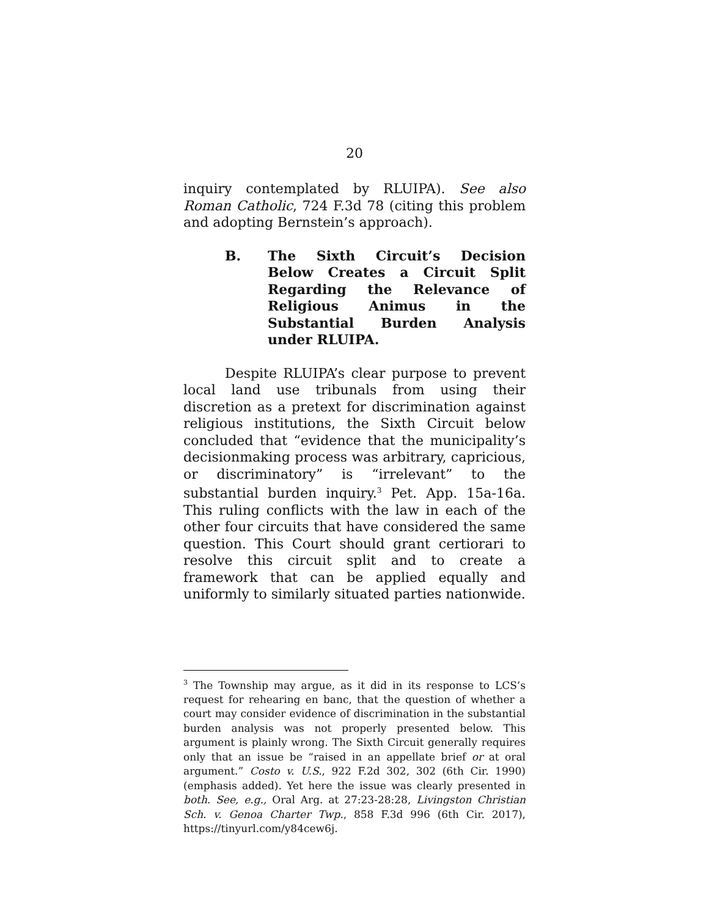20
inquiry contemplated by RLUIPA). See also Roman Catholic, 724 F.3d 78 (citing this problem and adopting Bernstein’s approach).
B. The Sixth Circuit’s Decision Below Creates a Circuit Split Regarding the Relevance of Religious Animus in the Substantial Burden Analysis under RLUIPA.
Despite RLUIPA’s clear purpose to prevent local land use tribunals from using their discretion as a pretext for discrimination against religious institutions, the Sixth Circuit below concluded that “evidence that the municipality’s decisionmaking process was arbitrary, capricious, or discriminatory” is “irrelevant” to the substantial burden inquiry.<sup>3</sup> Pet. App. 15a-16a. This ruling conflicts with the law in each of the other four circuits that have considered the same question. This Court should grant certiorari to resolve this circuit split and to create a framework that can be applied equally and uniformly to similarly situated parties nationwide.
<sup>3</sup> The Township may argue, as it did in its response to LCS’s request for rehearing en banc, that the question of whether a court may consider evidence of discrimination in the substantial burden analysis was not properly presented below. This argument is plainly wrong. The Sixth Circuit generally requires only that an issue be “raised in an appellate brief or at oral argument.” Costo v. U.S., 922 F.2d 302, 302 (6th Cir. 1990) (emphasis added). Yet here the issue was clearly presented in both. See, e.g., Oral Arg. at 27:23-28:28, Livingston Christian Sch. v. Genoa Charter Twp., 858 F.3d 996 (6th Cir. 2017), https://tinyurl.com/y84cew6j.